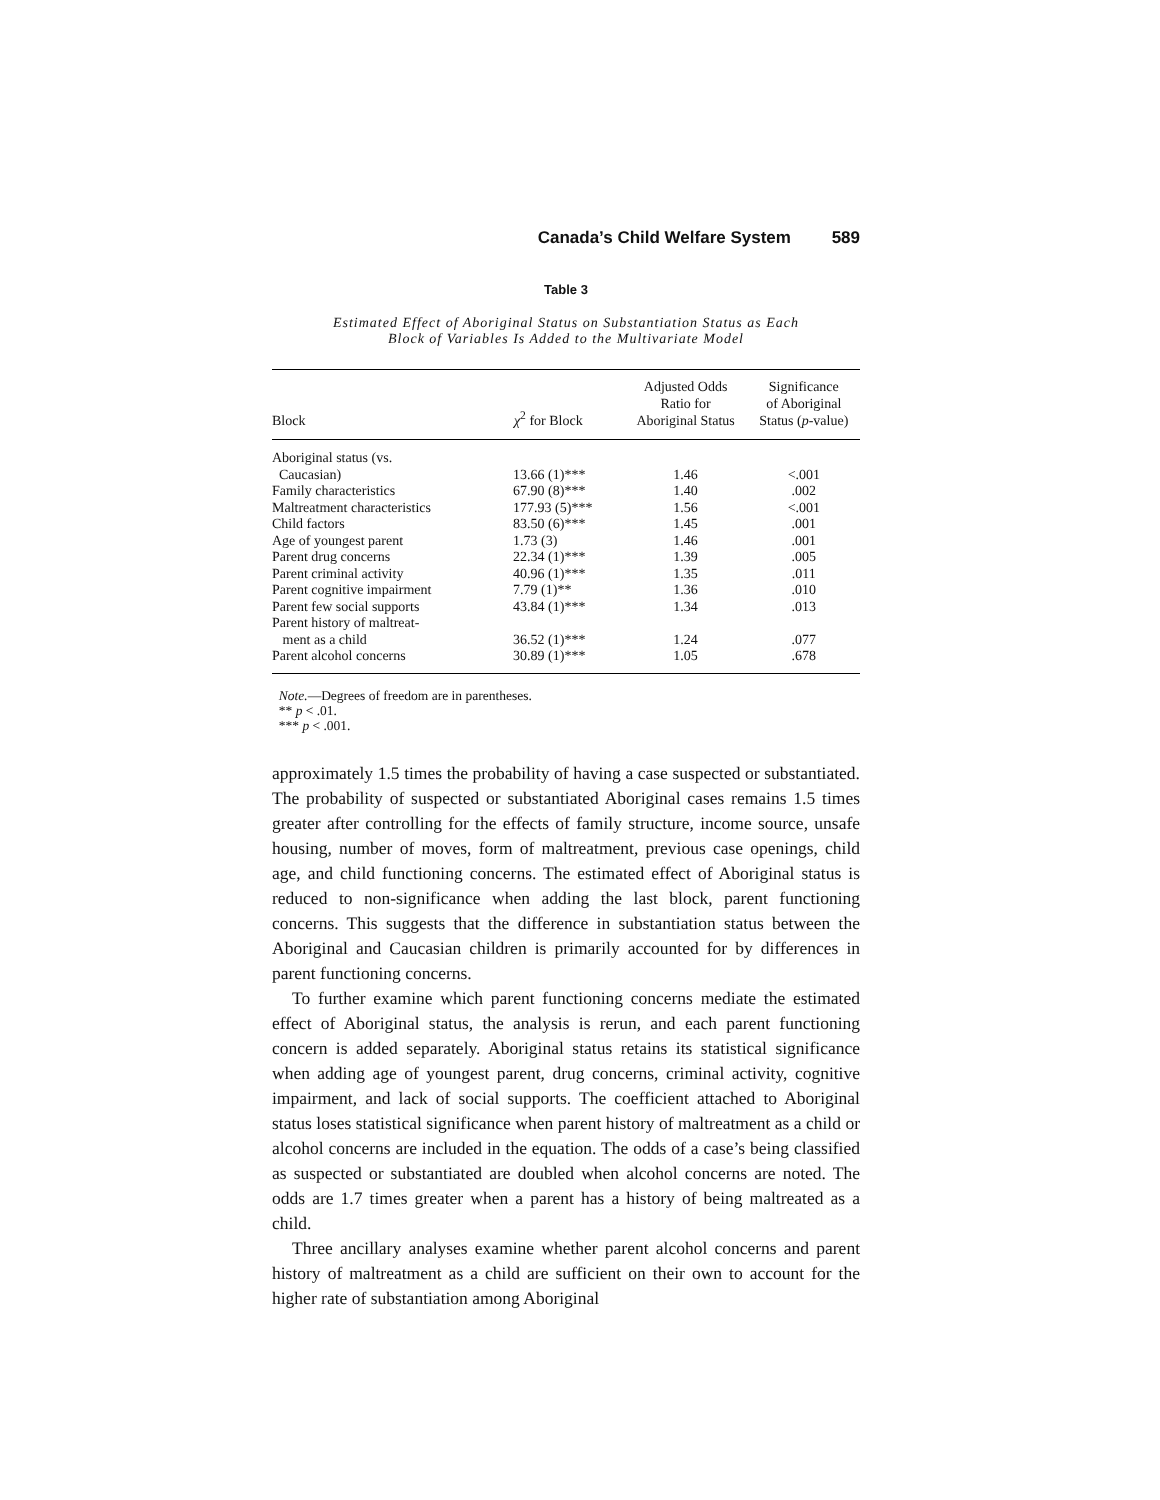Canada’s Child Welfare System 589
Table 3
Estimated Effect of Aboriginal Status on Substantiation Status as Each
Block of Variables Is Added to the Multivariate Model
| Block | χ<sup>2</sup> for Block | Adjusted Odds Ratio for Aboriginal Status | Significance of Aboriginal Status ( p -value) |
| --- | --- | --- | --- |
| Aboriginal status (vs. | | | |
| Caucasian) | 13.66 (1)*** | 1.46 | <.001 |
| Family characteristics | 67.90 (8)*** | 1.40 | .002 |
| Maltreatment characteristics | 177.93 (5)*** | 1.56 | <.001 |
| Child factors | 83.50 (6)*** | 1.45 | .001 |
| Age of youngest parent | 1.73 (3) | 1.46 | .001 |
| Parent drug concerns | 22.34 (1)*** | 1.39 | .005 |
| Parent criminal activity | 40.96 (1)*** | 1.35 | .011 |
| Parent cognitive impairment | 7.79 (1)** | 1.36 | .010 |
| Parent few social supports | 43.84 (1)*** | 1.34 | .013 |
| Parent history of maltreat- | | | |
| ment as a child | 36.52 (1)*** | 1.24 | .077 |
| Parent alcohol concerns | 30.89 (1)*** | 1.05 | .678 |
Note.—Degrees of freedom are in parentheses.
** p < .01.
*** p < .001.
approximately 1.5 times the probability of having a case suspected or substantiated. The probability of suspected or substantiated Aboriginal cases remains 1.5 times greater after controlling for the effects of family structure, income source, unsafe housing, number of moves, form of maltreatment, previous case openings, child age, and child functioning concerns. The estimated effect of Aboriginal status is reduced to non-significance when adding the last block, parent functioning concerns. This suggests that the difference in substantiation status between the Aboriginal and Caucasian children is primarily accounted for by differences in parent functioning concerns.
To further examine which parent functioning concerns mediate the estimated effect of Aboriginal status, the analysis is rerun, and each parent functioning concern is added separately. Aboriginal status retains its statistical significance when adding age of youngest parent, drug concerns, criminal activity, cognitive impairment, and lack of social supports. The coefficient attached to Aboriginal status loses statistical significance when parent history of maltreatment as a child or alcohol concerns are included in the equation. The odds of a case’s being classified as suspected or substantiated are doubled when alcohol concerns are noted. The odds are 1.7 times greater when a parent has a history of being maltreated as a child.
Three ancillary analyses examine whether parent alcohol concerns and parent history of maltreatment as a child are sufficient on their own to account for the higher rate of substantiation among Aboriginal